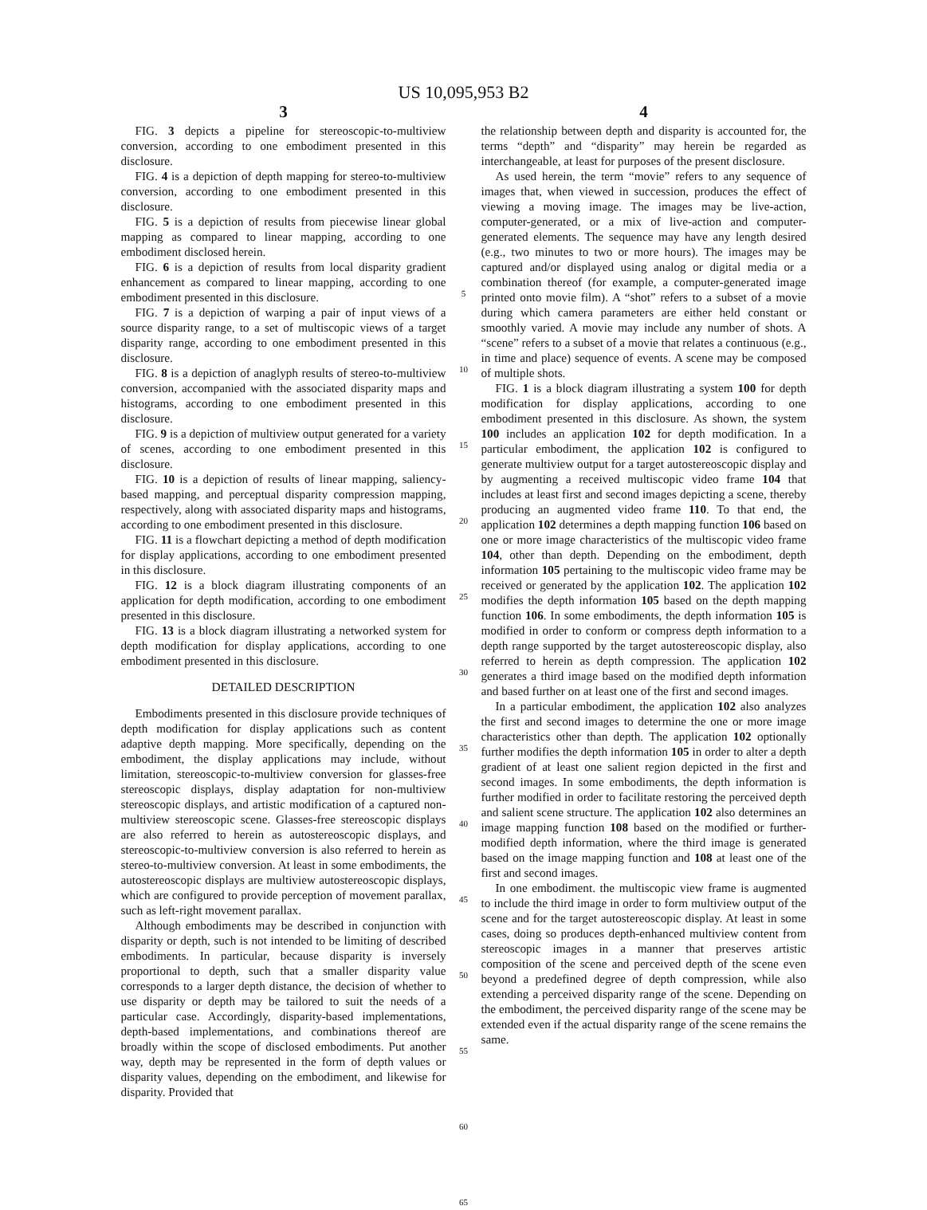US 10,095,953 B2
3
FIG. 3 depicts a pipeline for stereoscopic-to-multiview conversion, according to one embodiment presented in this disclosure.
FIG. 4 is a depiction of depth mapping for stereo-to-multiview conversion, according to one embodiment presented in this disclosure.
FIG. 5 is a depiction of results from piecewise linear global mapping as compared to linear mapping, according to one embodiment disclosed herein.
FIG. 6 is a depiction of results from local disparity gradient enhancement as compared to linear mapping, according to one embodiment presented in this disclosure.
FIG. 7 is a depiction of warping a pair of input views of a source disparity range, to a set of multiscopic views of a target disparity range, according to one embodiment presented in this disclosure.
FIG. 8 is a depiction of anaglyph results of stereo-to-multiview conversion, accompanied with the associated disparity maps and histograms, according to one embodiment presented in this disclosure.
FIG. 9 is a depiction of multiview output generated for a variety of scenes, according to one embodiment presented in this disclosure.
FIG. 10 is a depiction of results of linear mapping, saliency-based mapping, and perceptual disparity compression mapping, respectively, along with associated disparity maps and histograms, according to one embodiment presented in this disclosure.
FIG. 11 is a flowchart depicting a method of depth modification for display applications, according to one embodiment presented in this disclosure.
FIG. 12 is a block diagram illustrating components of an application for depth modification, according to one embodiment presented in this disclosure.
FIG. 13 is a block diagram illustrating a networked system for depth modification for display applications, according to one embodiment presented in this disclosure.
DETAILED DESCRIPTION
Embodiments presented in this disclosure provide techniques of depth modification for display applications such as content adaptive depth mapping. More specifically, depending on the embodiment, the display applications may include, without limitation, stereoscopic-to-multiview conversion for glasses-free stereoscopic displays, display adaptation for non-multiview stereoscopic displays, and artistic modification of a captured non-multiview stereoscopic scene. Glasses-free stereoscopic displays are also referred to herein as autostereoscopic displays, and stereoscopic-to-multiview conversion is also referred to herein as stereo-to-multiview conversion. At least in some embodiments, the autostereoscopic displays are multiview autostereoscopic displays, which are configured to provide perception of movement parallax, such as left-right movement parallax.
Although embodiments may be described in conjunction with disparity or depth, such is not intended to be limiting of described embodiments. In particular, because disparity is inversely proportional to depth, such that a smaller disparity value corresponds to a larger depth distance, the decision of whether to use disparity or depth may be tailored to suit the needs of a particular case. Accordingly, disparity-based implementations, depth-based implementations, and combinations thereof are broadly within the scope of disclosed embodiments. Put another way, depth may be represented in the form of depth values or disparity values, depending on the embodiment, and likewise for disparity. Provided that
5
10
15
20
25
30
35
40
45
50
55
60
65
4
the relationship between depth and disparity is accounted for, the terms “depth” and “disparity” may herein be regarded as interchangeable, at least for purposes of the present disclosure.
As used herein, the term “movie” refers to any sequence of images that, when viewed in succession, produces the effect of viewing a moving image. The images may be live-action, computer-generated, or a mix of live-action and computer-generated elements. The sequence may have any length desired (e.g., two minutes to two or more hours). The images may be captured and/or displayed using analog or digital media or a combination thereof (for example, a computer-generated image printed onto movie film). A “shot” refers to a subset of a movie during which camera parameters are either held constant or smoothly varied. A movie may include any number of shots. A “scene” refers to a subset of a movie that relates a continuous (e.g., in time and place) sequence of events. A scene may be composed of multiple shots.
FIG. 1 is a block diagram illustrating a system 100 for depth modification for display applications, according to one embodiment presented in this disclosure. As shown, the system 100 includes an application 102 for depth modification. In a particular embodiment, the application 102 is configured to generate multiview output for a target autostereoscopic display and by augmenting a received multiscopic video frame 104 that includes at least first and second images depicting a scene, thereby producing an augmented video frame 110. To that end, the application 102 determines a depth mapping function 106 based on one or more image characteristics of the multiscopic video frame 104, other than depth. Depending on the embodiment, depth information 105 pertaining to the multiscopic video frame may be received or generated by the application 102. The application 102 modifies the depth information 105 based on the depth mapping function 106. In some embodiments, the depth information 105 is modified in order to conform or compress depth information to a depth range supported by the target autostereoscopic display, also referred to herein as depth compression. The application 102 generates a third image based on the modified depth information and based further on at least one of the first and second images.
In a particular embodiment, the application 102 also analyzes the first and second images to determine the one or more image characteristics other than depth. The application 102 optionally further modifies the depth information 105 in order to alter a depth gradient of at least one salient region depicted in the first and second images. In some embodiments, the depth information is further modified in order to facilitate restoring the perceived depth and salient scene structure. The application 102 also determines an image mapping function 108 based on the modified or further-modified depth information, where the third image is generated based on the image mapping function and 108 at least one of the first and second images.
In one embodiment. the multiscopic view frame is augmented to include the third image in order to form multiview output of the scene and for the target autostereoscopic display. At least in some cases, doing so produces depth-enhanced multiview content from stereoscopic images in a manner that preserves artistic composition of the scene and perceived depth of the scene even beyond a predefined degree of depth compression, while also extending a perceived disparity range of the scene. Depending on the embodiment, the perceived disparity range of the scene may be extended even if the actual disparity range of the scene remains the same.